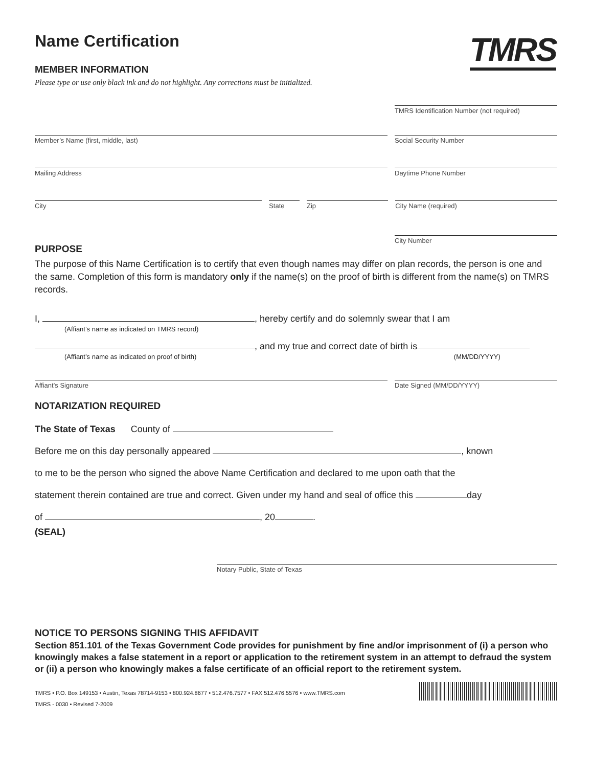Name Certification
TMRS
MEMBER INFORMATION
Please type or use only black ink and do not highlight. Any corrections must be initialized.
TMRS Identification Number (not required)
Member’s Name (first, middle, last)
Social Security Number
Mailing Address Daytime Phone Number
City State Zip City Name (required)
City Number
PURPOSE
The purpose of this Name Certification is to certify that even though names may differ on plan records, the person is one and the same. Completion of this form is mandatory only if the name(s) on the proof of birth is different from the name(s) on TMRS records.
I, , hereby certify and do solemnly swear that I am
(Affiant’s name as indicated on TMRS record)
, and my true and correct date of birth is
(Affiant’s name as indicated on proof of birth) (MM/DD/YYYY)
Affiant’s Signature Date Signed (MM/DD/YYYY)
NOTARIZATION REQUIRED
The State of Texas County of
Before me on this day personally appeared , known
to me to be the person who signed the above Name Certification and declared to me upon oath that the
statement therein contained are true and correct. Given under my hand and seal of office this day
of , 20 .
(SEAL)
Notary Public, State of Texas
NOTICE TO PERSONS SIGNING THIS AFFIDAVIT
Section 851.101 of the Texas Government Code provides for punishment by fine and/or imprisonment of (i) a person who knowingly makes a false statement in a report or application to the retirement system in an attempt to defraud the system or (ii) a person who knowingly makes a false certificate of an official report to the retirement system.
TMRS • P.O. Box 149153 • Austin, Texas 78714-9153 • 800.924.8677 • 512.476.7577 • FAX 512.476.5576 • www.TMRS.com
TMRS - 0030 • Revised 7-2009